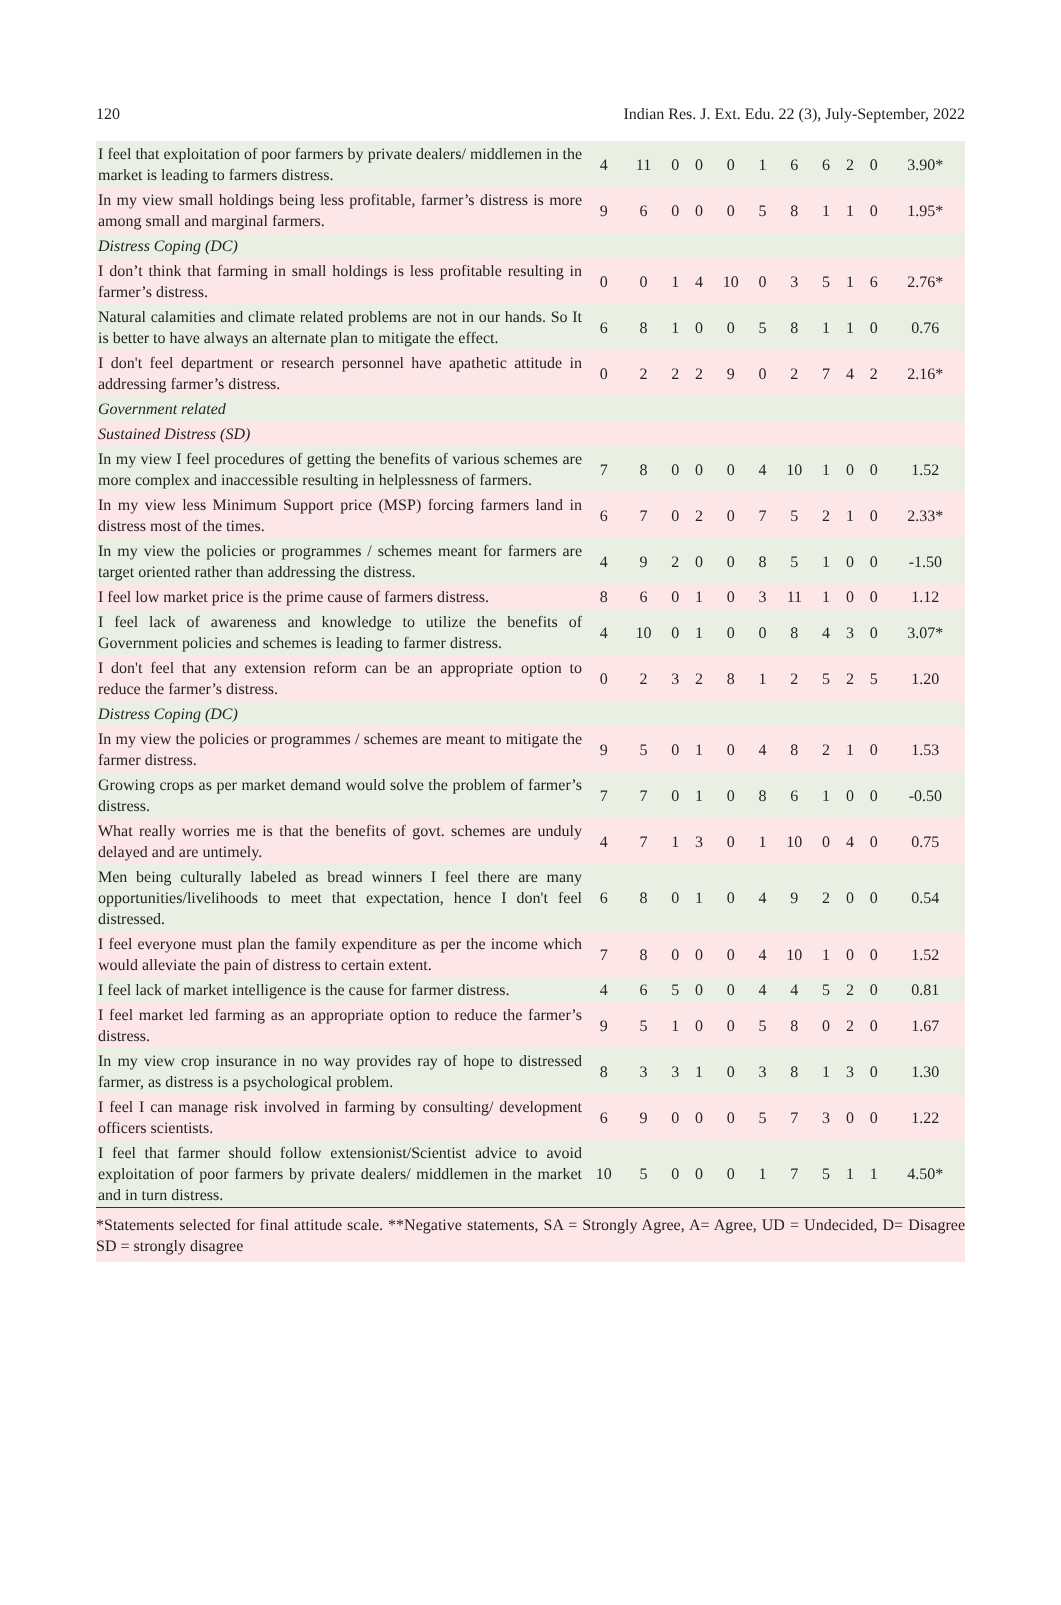120 Indian Res. J. Ext. Edu. 22 (3), July-September, 2022
| I feel that exploitation of poor farmers by private dealers/ middlemen in the market is leading to farmers distress. | 4 | 11 | 0 | 0 | 0 | 1 | 6 | 6 | 2 | 0 | 3.90* |
| In my view small holdings being less profitable, farmer’s distress is more among small and marginal farmers. | 9 | 6 | 0 | 0 | 0 | 5 | 8 | 1 | 1 | 0 | 1.95* |
| Distress Coping (DC) | | | | | | | | | | | |
| I don’t think that farming in small holdings is less profitable resulting in farmer’s distress. | 0 | 0 | 1 | 4 | 10 | 0 | 3 | 5 | 1 | 6 | 2.76* |
| Natural calamities and climate related problems are not in our hands. So It is better to have always an alternate plan to mitigate the effect. | 6 | 8 | 1 | 0 | 0 | 5 | 8 | 1 | 1 | 0 | 0.76 |
| I don't feel department or research personnel have apathetic attitude in addressing farmer’s distress. | 0 | 2 | 2 | 2 | 9 | 0 | 2 | 7 | 4 | 2 | 2.16* |
| Government related | | | | | | | | | | | |
| Sustained Distress (SD) | | | | | | | | | | | |
| In my view I feel procedures of getting the benefits of various schemes are more complex and inaccessible resulting in helplessness of farmers. | 7 | 8 | 0 | 0 | 0 | 4 | 10 | 1 | 0 | 0 | 1.52 |
| In my view less Minimum Support price (MSP) forcing farmers land in distress most of the times. | 6 | 7 | 0 | 2 | 0 | 7 | 5 | 2 | 1 | 0 | 2.33* |
| In my view the policies or programmes / schemes meant for farmers are target oriented rather than addressing the distress. | 4 | 9 | 2 | 0 | 0 | 8 | 5 | 1 | 0 | 0 | -1.50 |
| I feel low market price is the prime cause of farmers distress. | 8 | 6 | 0 | 1 | 0 | 3 | 11 | 1 | 0 | 0 | 1.12 |
| I feel lack of awareness and knowledge to utilize the benefits of Government policies and schemes is leading to farmer distress. | 4 | 10 | 0 | 1 | 0 | 0 | 8 | 4 | 3 | 0 | 3.07* |
| I don't feel that any extension reform can be an appropriate option to reduce the farmer’s distress. | 0 | 2 | 3 | 2 | 8 | 1 | 2 | 5 | 2 | 5 | 1.20 |
| Distress Coping (DC) | | | | | | | | | | | |
| In my view the policies or programmes / schemes are meant to mitigate the farmer distress. | 9 | 5 | 0 | 1 | 0 | 4 | 8 | 2 | 1 | 0 | 1.53 |
| Growing crops as per market demand would solve the problem of farmer’s distress. | 7 | 7 | 0 | 1 | 0 | 8 | 6 | 1 | 0 | 0 | -0.50 |
| What really worries me is that the benefits of govt. schemes are unduly delayed and are untimely. | 4 | 7 | 1 | 3 | 0 | 1 | 10 | 0 | 4 | 0 | 0.75 |
| Men being culturally labeled as bread winners I feel there are many opportunities/livelihoods to meet that expectation, hence I don't feel distressed. | 6 | 8 | 0 | 1 | 0 | 4 | 9 | 2 | 0 | 0 | 0.54 |
| I feel everyone must plan the family expenditure as per the income which would alleviate the pain of distress to certain extent. | 7 | 8 | 0 | 0 | 0 | 4 | 10 | 1 | 0 | 0 | 1.52 |
| I feel lack of market intelligence is the cause for farmer distress. | 4 | 6 | 5 | 0 | 0 | 4 | 4 | 5 | 2 | 0 | 0.81 |
| I feel market led farming as an appropriate option to reduce the farmer’s distress. | 9 | 5 | 1 | 0 | 0 | 5 | 8 | 0 | 2 | 0 | 1.67 |
| In my view crop insurance in no way provides ray of hope to distressed farmer, as distress is a psychological problem. | 8 | 3 | 3 | 1 | 0 | 3 | 8 | 1 | 3 | 0 | 1.30 |
| I feel I can manage risk involved in farming by consulting/ development officers scientists. | 6 | 9 | 0 | 0 | 0 | 5 | 7 | 3 | 0 | 0 | 1.22 |
| I feel that farmer should follow extensionist/Scientist advice to avoid exploitation of poor farmers by private dealers/ middlemen in the market and in turn distress. | 10 | 5 | 0 | 0 | 0 | 1 | 7 | 5 | 1 | 1 | 4.50* |
*Statements selected for final attitude scale. **Negative statements, SA = Strongly Agree, A= Agree, UD = Undecided, D= Disagree SD = strongly disagree